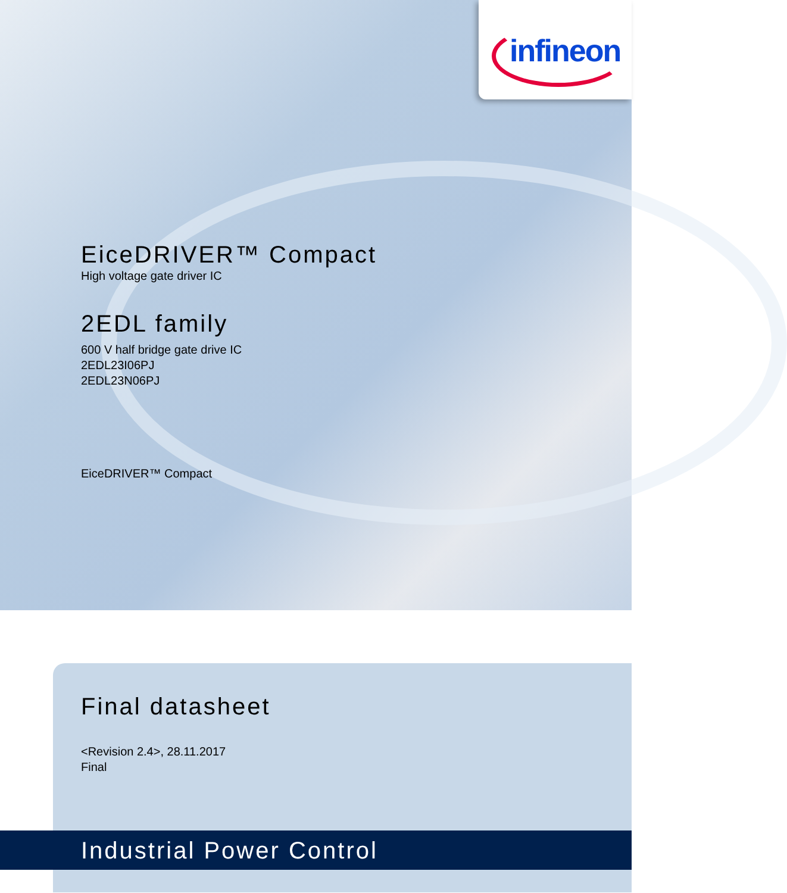infineon
EiceDRIVER™ Compact
High voltage gate driver IC
2EDL family
600 V half bridge gate drive IC
2EDL23I06PJ
2EDL23N06PJ
EiceDRIVER™ Compact
Final datasheet
<Revision 2.4>, 28.11.2017
Final
Industrial Power Control